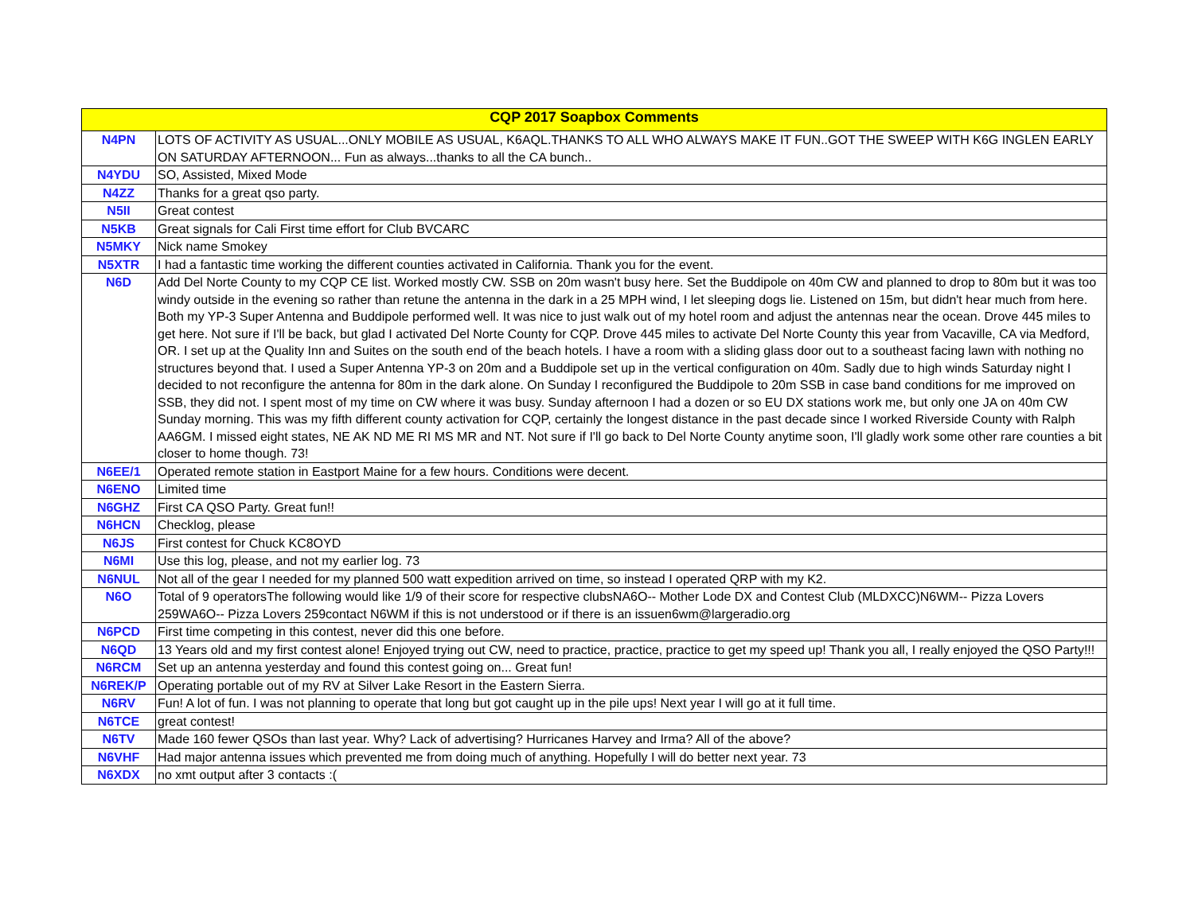| CQP 2017 Soapbox Comments | |
| --- | --- |
| N4PN | LOTS OF ACTIVITY AS USUAL...ONLY MOBILE AS USUAL, K6AQL.THANKS TO ALL WHO ALWAYS MAKE IT FUN..GOT THE SWEEP WITH K6G INGLEN EARLY ON SATURDAY AFTERNOON... Fun as always...thanks to all the CA bunch.. |
| N4YDU | SO, Assisted, Mixed Mode |
| N4ZZ | Thanks for a great qso party. |
| N5II | Great contest |
| N5KB | Great signals for Cali First time effort for Club BVCARC |
| N5MKY | Nick name Smokey |
| N5XTR | I had a fantastic time working the different counties activated in California. Thank you for the event. |
| N6D | Add Del Norte County to my CQP CE list. Worked mostly CW. SSB on 20m wasn't busy here. Set the Buddipole on 40m CW and planned to drop to 80m but it was too windy outside in the evening so rather than retune the antenna in the dark in a 25 MPH wind, I let sleeping dogs lie. Listened on 15m, but didn't hear much from here. Both my YP-3 Super Antenna and Buddipole performed well. It was nice to just walk out of my hotel room and adjust the antennas near the ocean. Drove 445 miles to get here. Not sure if I'll be back, but glad I activated Del Norte County for CQP. Drove 445 miles to activate Del Norte County this year from Vacaville, CA via Medford, OR. I set up at the Quality Inn and Suites on the south end of the beach hotels. I have a room with a sliding glass door out to a southeast facing lawn with nothing no structures beyond that. I used a Super Antenna YP-3 on 20m and a Buddipole set up in the vertical configuration on 40m. Sadly due to high winds Saturday night I decided to not reconfigure the antenna for 80m in the dark alone. On Sunday I reconfigured the Buddipole to 20m SSB in case band conditions for me improved on SSB, they did not. I spent most of my time on CW where it was busy. Sunday afternoon I had a dozen or so EU DX stations work me, but only one JA on 40m CW Sunday morning. This was my fifth different county activation for CQP, certainly the longest distance in the past decade since I worked Riverside County with Ralph AA6GM. I missed eight states, NE AK ND ME RI MS MR and NT. Not sure if I'll go back to Del Norte County anytime soon, I'll gladly work some other rare counties a bit closer to home though. 73! |
| N6EE/1 | Operated remote station in Eastport Maine for a few hours. Conditions were decent. |
| N6ENO | Limited time |
| N6GHZ | First CA QSO Party. Great fun!! |
| N6HCN | Checklog, please |
| N6JS | First contest for Chuck KC8OYD |
| N6MI | Use this log, please, and not my earlier log. 73 |
| N6NUL | Not all of the gear I needed for my planned 500 watt expedition arrived on time, so instead I operated QRP with my K2. |
| N6O | Total of 9 operatorsThe following would like 1/9 of their score for respective clubsNA6O-- Mother Lode DX and Contest Club (MLDXCC)N6WM-- Pizza Lovers 259WA6O-- Pizza Lovers 259contact N6WM if this is not understood or if there is an issuen6wm@largeradio.org |
| N6PCD | First time competing in this contest, never did this one before. |
| N6QD | 13 Years old and my first contest alone! Enjoyed trying out CW, need to practice, practice, practice to get my speed up! Thank you all, I really enjoyed the QSO Party!!! |
| N6RCM | Set up an antenna yesterday and found this contest going on... Great fun! |
| N6REK/P | Operating portable out of my RV at Silver Lake Resort in the Eastern Sierra. |
| N6RV | Fun! A lot of fun. I was not planning to operate that long but got caught up in the pile ups! Next year I will go at it full time. |
| N6TCE | great contest! |
| N6TV | Made 160 fewer QSOs than last year. Why? Lack of advertising? Hurricanes Harvey and Irma? All of the above? |
| N6VHF | Had major antenna issues which prevented me from doing much of anything. Hopefully I will do better next year. 73 |
| N6XDX | no xmt output after 3 contacts :( |